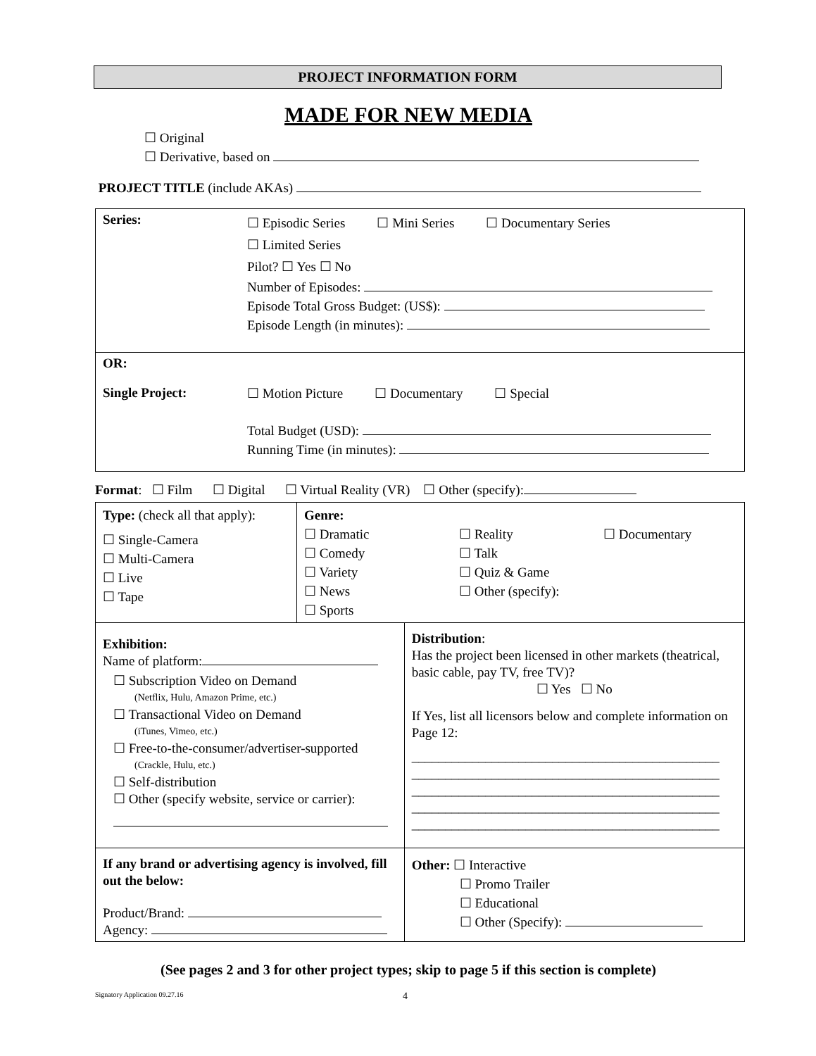PROJECT INFORMATION FORM
MADE FOR NEW MEDIA
☐ Original
☐ Derivative, based on
PROJECT TITLE (include AKAs)
| Series: ☐ Episodic Series ☐ Mini Series ☐ Documentary Series ☐ Limited Series Pilot? ☐ Yes ☐ No Number of Episodes: Episode Total Gross Budget: (US$): Episode Length (in minutes): |
| OR: Single Project: ☐ Motion Picture ☐ Documentary ☐ Special Total Budget (USD): Running Time (in minutes): |
Format: ☐ Film ☐ Digital ☐ Virtual Reality (VR) ☐ Other (specify):
| Type: (check all that apply): ☐ Single-Camera ☐ Multi-Camera ☐ Live ☐ Tape | Genre: ☐ Dramatic ☐ Comedy ☐ Variety ☐ News ☐ Sports ☐ Reality ☐ Talk ☐ Quiz & Game ☐ Other (specify): ☐ Documentary | |
| Exhibition: Name of platform: ☐ Subscription Video on Demand (Netflix, Hulu, Amazon Prime, etc.) ☐ Transactional Video on Demand (iTunes, Vimeo, etc.) ☐ Free-to-the-consumer/advertiser-supported (Crackle, Hulu, etc.) ☐ Self-distribution ☐ Other (specify website, service or carrier): | | Distribution : Has the project been licensed in other markets (theatrical, basic cable, pay TV, free TV)? ☐ Yes ☐ No If Yes, list all licensors below and complete information on Page 12: ______________________________________________ ______________________________________________ ______________________________________________ ______________________________________________ ______________________________________________ |
| If any brand or advertising agency is involved, fill out the below: Product/Brand: Agency: | | Other: ☐ Interactive ☐ Promo Trailer ☐ Educational ☐ Other (Specify): |
(See pages 2 and 3 for other project types; skip to page 5 if this section is complete)
Signatory Application 09.27.16 4